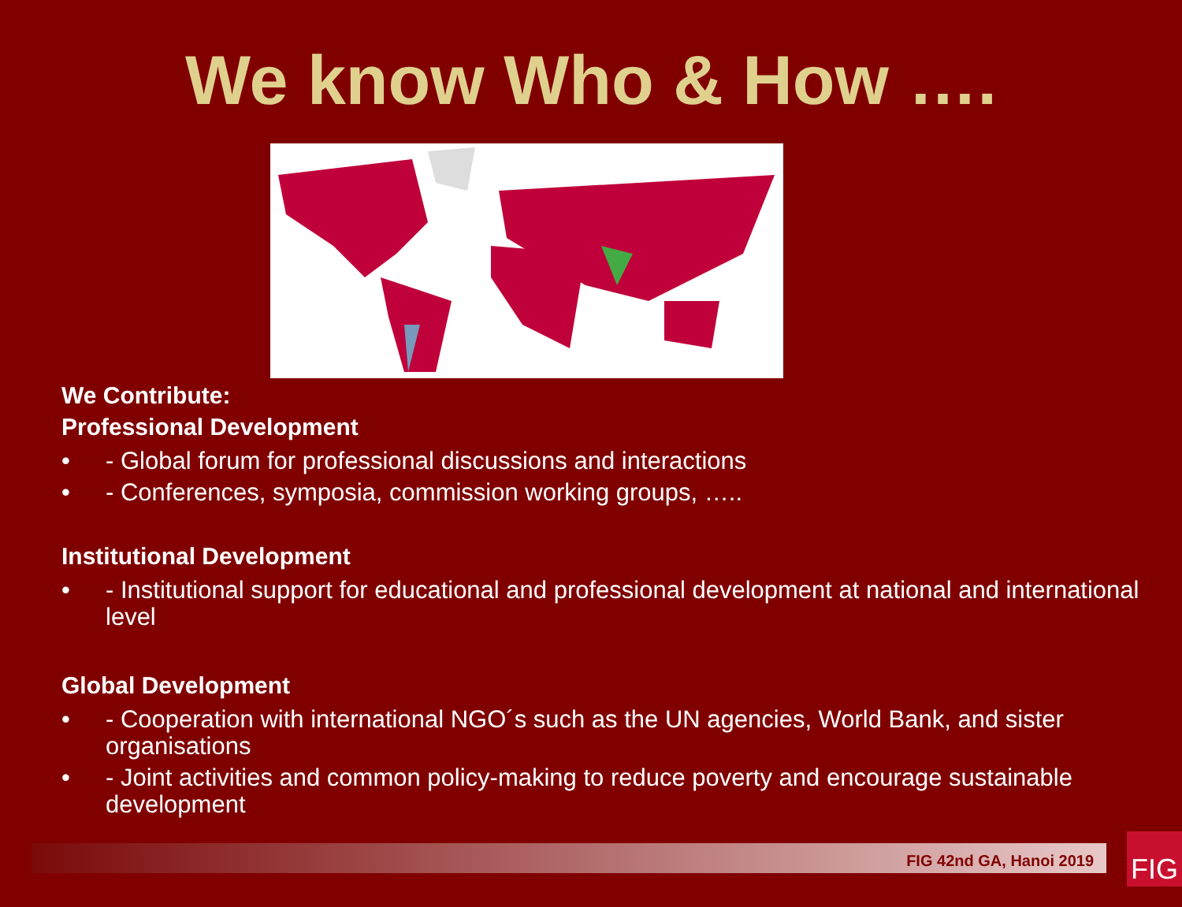We know Who & How ….
We Contribute:
Professional Development
• - Global forum for professional discussions and interactions
• - Conferences, symposia, commission working groups, …..
Institutional Development
• - Institutional support for educational and professional development at national and international level
Global Development
• - Cooperation with international NGO´s such as the UN agencies, World Bank, and sister organisations
• - Joint activities and common policy-making to reduce poverty and encourage sustainable development
FIG 42nd GA, Hanoi 2019 FIG